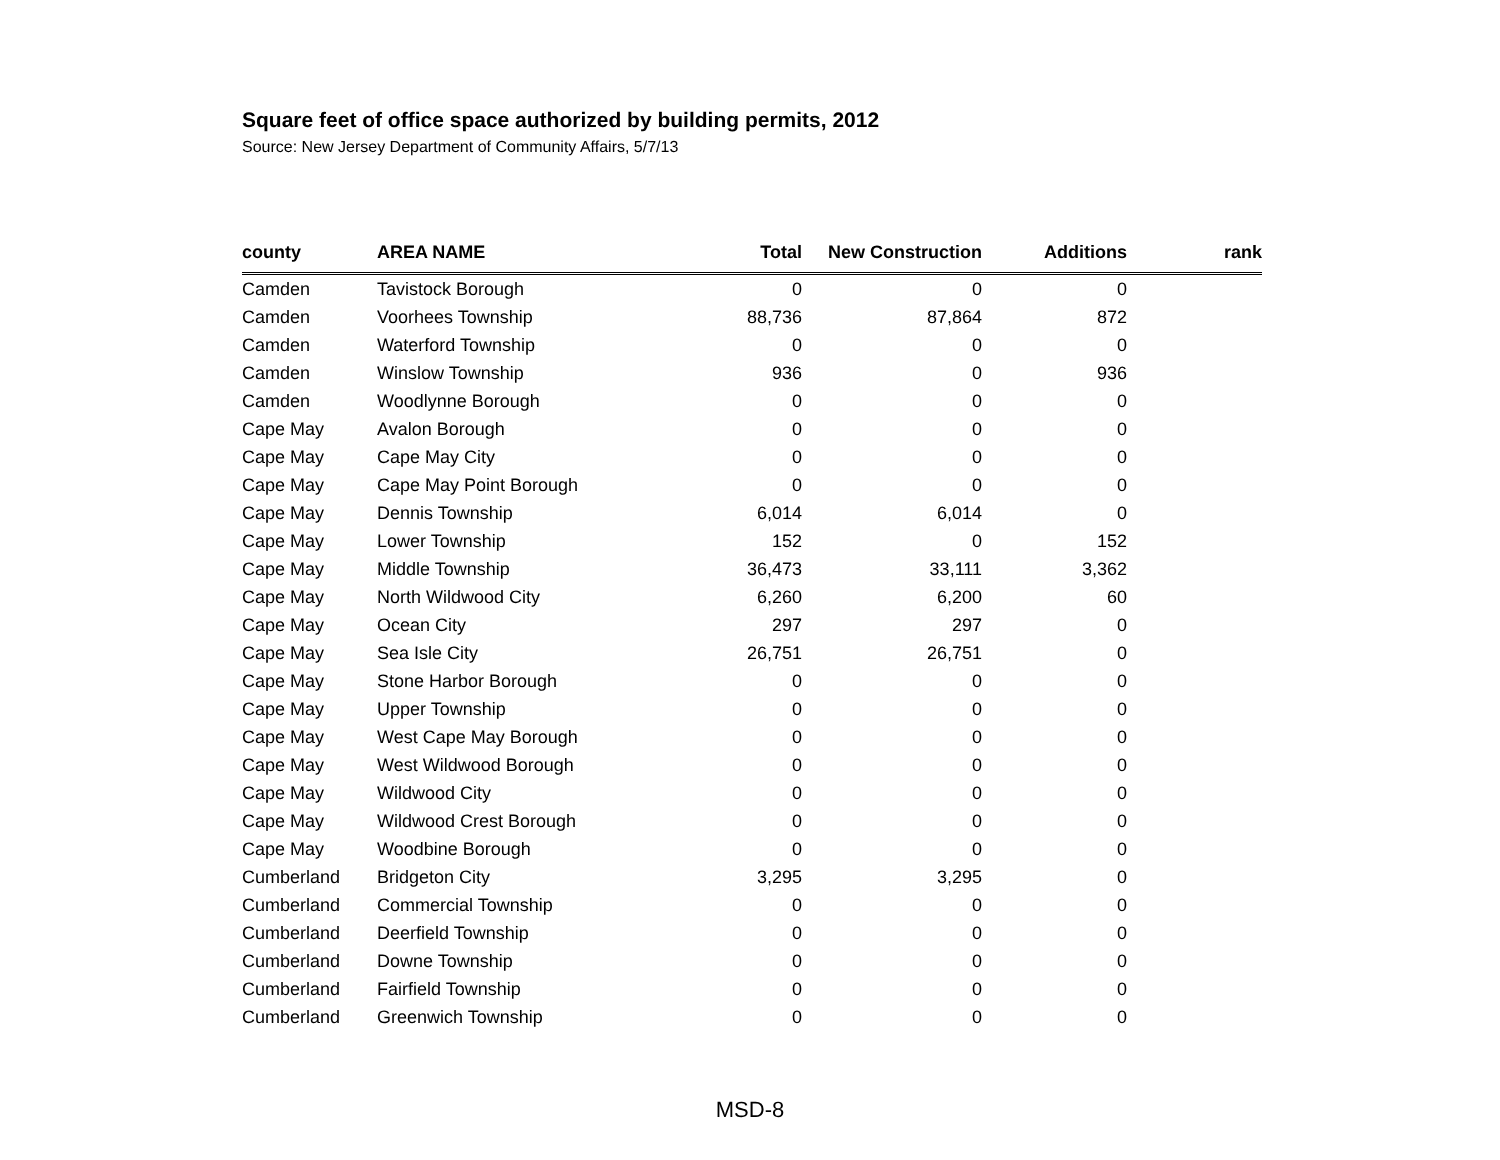Square feet of office space authorized by building permits, 2012
Source: New Jersey Department of Community Affairs, 5/7/13
| county | AREA NAME | Total | New Construction | Additions | rank |
| --- | --- | --- | --- | --- | --- |
| Camden | Tavistock Borough | 0 | 0 | 0 | |
| Camden | Voorhees Township | 88,736 | 87,864 | 872 | |
| Camden | Waterford Township | 0 | 0 | 0 | |
| Camden | Winslow Township | 936 | 0 | 936 | |
| Camden | Woodlynne Borough | 0 | 0 | 0 | |
| Cape May | Avalon Borough | 0 | 0 | 0 | |
| Cape May | Cape May City | 0 | 0 | 0 | |
| Cape May | Cape May Point Borough | 0 | 0 | 0 | |
| Cape May | Dennis Township | 6,014 | 6,014 | 0 | |
| Cape May | Lower Township | 152 | 0 | 152 | |
| Cape May | Middle Township | 36,473 | 33,111 | 3,362 | |
| Cape May | North Wildwood City | 6,260 | 6,200 | 60 | |
| Cape May | Ocean City | 297 | 297 | 0 | |
| Cape May | Sea Isle City | 26,751 | 26,751 | 0 | |
| Cape May | Stone Harbor Borough | 0 | 0 | 0 | |
| Cape May | Upper Township | 0 | 0 | 0 | |
| Cape May | West Cape May Borough | 0 | 0 | 0 | |
| Cape May | West Wildwood Borough | 0 | 0 | 0 | |
| Cape May | Wildwood City | 0 | 0 | 0 | |
| Cape May | Wildwood Crest Borough | 0 | 0 | 0 | |
| Cape May | Woodbine Borough | 0 | 0 | 0 | |
| Cumberland | Bridgeton City | 3,295 | 3,295 | 0 | |
| Cumberland | Commercial Township | 0 | 0 | 0 | |
| Cumberland | Deerfield Township | 0 | 0 | 0 | |
| Cumberland | Downe Township | 0 | 0 | 0 | |
| Cumberland | Fairfield Township | 0 | 0 | 0 | |
| Cumberland | Greenwich Township | 0 | 0 | 0 | |
MSD-8